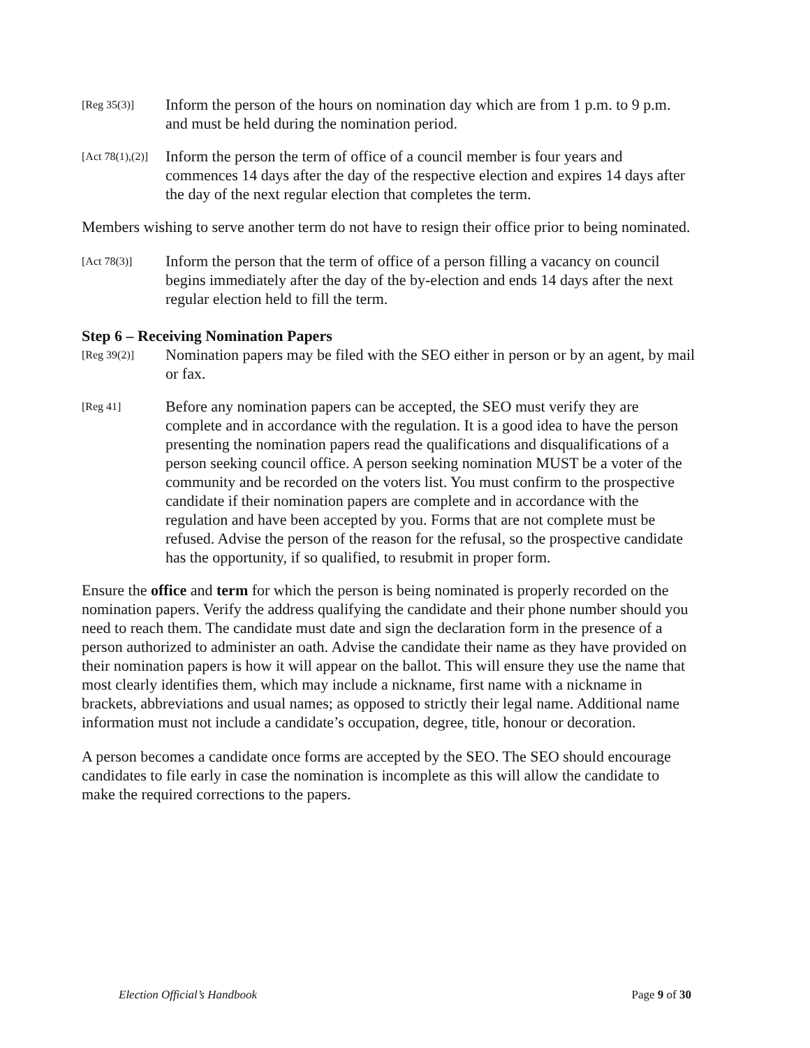[Reg 35(3)]
Inform the person of the hours on nomination day which are from 1 p.m. to 9 p.m. and must be held during the nomination period.
[Act 78(1),(2)]
Inform the person the term of office of a council member is four years and commences 14 days after the day of the respective election and expires 14 days after the day of the next regular election that completes the term.
Members wishing to serve another term do not have to resign their office prior to being nominated.
[Act 78(3)]
Inform the person that the term of office of a person filling a vacancy on council begins immediately after the day of the by-election and ends 14 days after the next regular election held to fill the term.
Step 6 – Receiving Nomination Papers
[Reg 39(2)]
Nomination papers may be filed with the SEO either in person or by an agent, by mail or fax.
[Reg 41]
Before any nomination papers can be accepted, the SEO must verify they are complete and in accordance with the regulation. It is a good idea to have the person presenting the nomination papers read the qualifications and disqualifications of a person seeking council office. A person seeking nomination MUST be a voter of the community and be recorded on the voters list. You must confirm to the prospective candidate if their nomination papers are complete and in accordance with the regulation and have been accepted by you. Forms that are not complete must be refused. Advise the person of the reason for the refusal, so the prospective candidate has the opportunity, if so qualified, to resubmit in proper form.
Ensure the office and term for which the person is being nominated is properly recorded on the nomination papers. Verify the address qualifying the candidate and their phone number should you need to reach them. The candidate must date and sign the declaration form in the presence of a person authorized to administer an oath. Advise the candidate their name as they have provided on their nomination papers is how it will appear on the ballot. This will ensure they use the name that most clearly identifies them, which may include a nickname, first name with a nickname in brackets, abbreviations and usual names; as opposed to strictly their legal name. Additional name information must not include a candidate’s occupation, degree, title, honour or decoration.
A person becomes a candidate once forms are accepted by the SEO. The SEO should encourage candidates to file early in case the nomination is incomplete as this will allow the candidate to make the required corrections to the papers.
Election Official’s Handbook Page 9 of 30